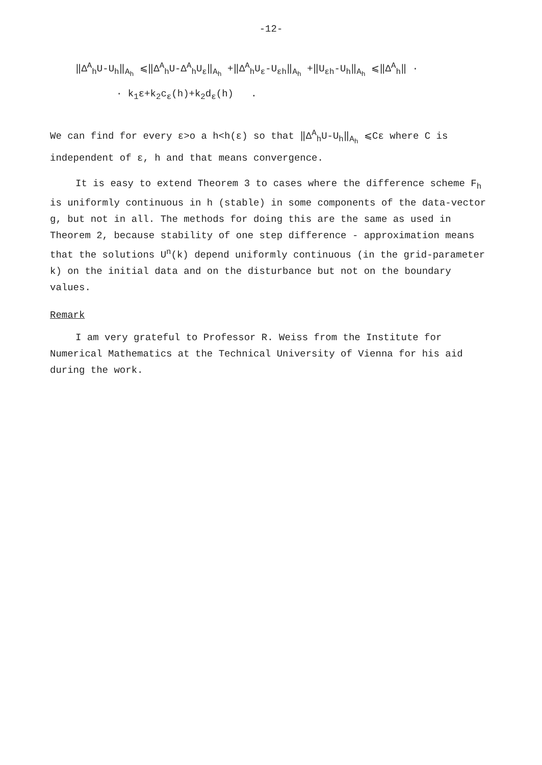-12-
‖Δ<sup>A</sup><sub>h</sub>U-U<sub>h</sub>‖<sub>A<sub>h</sub></sub> ⩽‖Δ<sup>A</sup><sub>h</sub>U-Δ<sup>A</sup><sub>h</sub>U<sub>ε</sub>‖<sub>A<sub>h</sub></sub> +‖Δ<sup>A</sup><sub>h</sub>U<sub>ε</sub>-U<sub>εh</sub>‖<sub>A<sub>h</sub></sub> +‖U<sub>εh</sub>-U<sub>h</sub>‖<sub>A<sub>h</sub></sub> ⩽‖Δ<sup>A</sup><sub>h</sub>‖ ·
· k<sub>1</sub>ε+k<sub>2</sub>c<sub>ε</sub>(h)+k<sub>2</sub>d<sub>ε</sub>(h) .
We can find for every ε>o a h<h(ε) so that ‖Δ<sup>A</sup><sub>h</sub>U-U<sub>h</sub>‖<sub>A<sub>h</sub></sub> ⩽Cε where C is independent of ε, h and that means convergence.
It is easy to extend Theorem 3 to cases where the difference scheme F<sub>h</sub> is uniformly continuous in h (stable) in some components of the data-vector g, but not in all. The methods for doing this are the same as used in Theorem 2, because stability of one step difference - approximation means that the solutions U<sup>n</sup>(k) depend uniformly continuous (in the grid-parameter k) on the initial data and on the disturbance but not on the boundary values.
Remark
I am very grateful to Professor R. Weiss from the Institute for Numerical Mathematics at the Technical University of Vienna for his aid during the work.